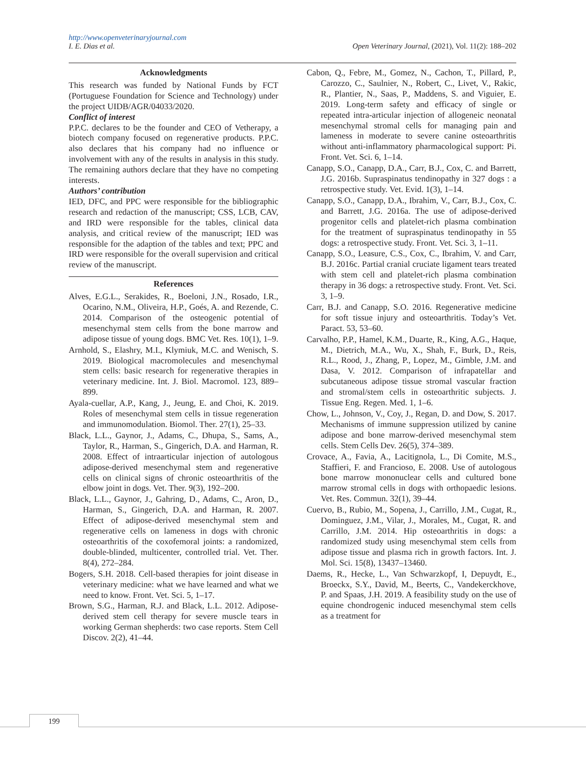http://www.openveterinaryjournal.com
I. E. Dias et al. Open Veterinary Journal, (2021), Vol. 11(2): 188–202
Acknowledgments
This research was funded by National Funds by FCT (Portuguese Foundation for Science and Technology) under the project UIDB/AGR/04033/2020.
Conflict of interest
P.P.C. declares to be the founder and CEO of Vetherapy, a biotech company focused on regenerative products. P.P.C. also declares that his company had no influence or involvement with any of the results in analysis in this study. The remaining authors declare that they have no competing interests.
Authors’ contribution
IED, DFC, and PPC were responsible for the bibliographic research and redaction of the manuscript; CSS, LCB, CAV, and IRD were responsible for the tables, clinical data analysis, and critical review of the manuscript; IED was responsible for the adaption of the tables and text; PPC and IRD were responsible for the overall supervision and critical review of the manuscript.
References
Alves, E.G.L., Serakides, R., Boeloni, J.N., Rosado, I.R., Ocarino, N.M., Oliveira, H.P., Goés, A. and Rezende, C. 2014. Comparison of the osteogenic potential of mesenchymal stem cells from the bone marrow and adipose tissue of young dogs. BMC Vet. Res. 10(1), 1–9.
Arnhold, S., Elashry, M.I., Klymiuk, M.C. and Wenisch, S. 2019. Biological macromolecules and mesenchymal stem cells: basic research for regenerative therapies in veterinary medicine. Int. J. Biol. Macromol. 123, 889–899.
Ayala-cuellar, A.P., Kang, J., Jeung, E. and Choi, K. 2019. Roles of mesenchymal stem cells in tissue regeneration and immunomodulation. Biomol. Ther. 27(1), 25–33.
Black, L.L., Gaynor, J., Adams, C., Dhupa, S., Sams, A., Taylor, R., Harman, S., Gingerich, D.A. and Harman, R. 2008. Effect of intraarticular injection of autologous adipose-derived mesenchymal stem and regenerative cells on clinical signs of chronic osteoarthritis of the elbow joint in dogs. Vet. Ther. 9(3), 192–200.
Black, L.L., Gaynor, J., Gahring, D., Adams, C., Aron, D., Harman, S., Gingerich, D.A. and Harman, R. 2007. Effect of adipose-derived mesenchymal stem and regenerative cells on lameness in dogs with chronic osteoarthritis of the coxofemoral joints: a randomized, double-blinded, multicenter, controlled trial. Vet. Ther. 8(4), 272–284.
Bogers, S.H. 2018. Cell-based therapies for joint disease in veterinary medicine: what we have learned and what we need to know. Front. Vet. Sci. 5, 1–17.
Brown, S.G., Harman, R.J. and Black, L.L. 2012. Adipose-derived stem cell therapy for severe muscle tears in working German shepherds: two case reports. Stem Cell Discov. 2(2), 41–44.
Cabon, Q., Febre, M., Gomez, N., Cachon, T., Pillard, P., Carozzo, C., Saulnier, N., Robert, C., Livet, V., Rakic, R., Plantier, N., Saas, P., Maddens, S. and Viguier, E. 2019. Long-term safety and efficacy of single or repeated intra-articular injection of allogeneic neonatal mesenchymal stromal cells for managing pain and lameness in moderate to severe canine osteoarthritis without anti-inflammatory pharmacological support: Pi. Front. Vet. Sci. 6, 1–14.
Canapp, S.O., Canapp, D.A., Carr, B.J., Cox, C. and Barrett, J.G. 2016b. Supraspinatus tendinopathy in 327 dogs : a retrospective study. Vet. Evid. 1(3), 1–14.
Canapp, S.O., Canapp, D.A., Ibrahim, V., Carr, B.J., Cox, C. and Barrett, J.G. 2016a. The use of adipose-derived progenitor cells and platelet-rich plasma combination for the treatment of supraspinatus tendinopathy in 55 dogs: a retrospective study. Front. Vet. Sci. 3, 1–11.
Canapp, S.O., Leasure, C.S., Cox, C., Ibrahim, V. and Carr, B.J. 2016c. Partial cranial cruciate ligament tears treated with stem cell and platelet-rich plasma combination therapy in 36 dogs: a retrospective study. Front. Vet. Sci. 3, 1–9.
Carr, B.J. and Canapp, S.O. 2016. Regenerative medicine for soft tissue injury and osteoarthritis. Today’s Vet. Paract. 53, 53–60.
Carvalho, P.P., Hamel, K.M., Duarte, R., King, A.G., Haque, M., Dietrich, M.A., Wu, X., Shah, F., Burk, D., Reis, R.L., Rood, J., Zhang, P., Lopez, M., Gimble, J.M. and Dasa, V. 2012. Comparison of infrapatellar and subcutaneous adipose tissue stromal vascular fraction and stromal/stem cells in osteoarthritic subjects. J. Tissue Eng. Regen. Med. 1, 1–6.
Chow, L., Johnson, V., Coy, J., Regan, D. and Dow, S. 2017. Mechanisms of immune suppression utilized by canine adipose and bone marrow-derived mesenchymal stem cells. Stem Cells Dev. 26(5), 374–389.
Crovace, A., Favia, A., Lacitignola, L., Di Comite, M.S., Staffieri, F. and Francioso, E. 2008. Use of autologous bone marrow mononuclear cells and cultured bone marrow stromal cells in dogs with orthopaedic lesions. Vet. Res. Commun. 32(1), 39–44.
Cuervo, B., Rubio, M., Sopena, J., Carrillo, J.M., Cugat, R., Dominguez, J.M., Vilar, J., Morales, M., Cugat, R. and Carrillo, J.M. 2014. Hip osteoarthritis in dogs: a randomized study using mesenchymal stem cells from adipose tissue and plasma rich in growth factors. Int. J. Mol. Sci. 15(8), 13437–13460.
Daems, R., Hecke, L., Van Schwarzkopf, I, Depuydt, E., Broeckx, S.Y., David, M., Beerts, C., Vandekerckhove, P. and Spaas, J.H. 2019. A feasibility study on the use of equine chondrogenic induced mesenchymal stem cells as a treatment for
199